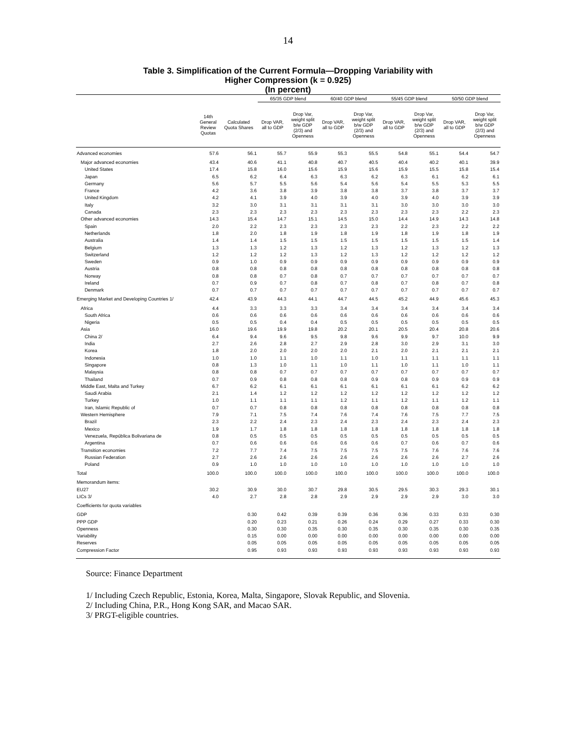14
Table 3. Simplification of the Current Formula—Dropping Variability with
Higher Compression (k = 0.925)
(In percent)
| | | | 65/35 GDP blend | | 60/40 GDP blend | | 55/45 GDP blend | | 50/50 GDP blend | |
| --- | --- | --- | --- | --- | --- | --- | --- | --- | --- | --- |
| | 14th General Review Quotas | Calculated Quota Shares | Drop VAR, all to GDP | Drop Var, weight split b/w GDP (2/3) and Openness | Drop VAR, all to GDP | Drop Var, weight split b/w GDP (2/3) and Openness | Drop VAR, all to GDP | Drop Var, weight split b/w GDP (2/3) and Openness | Drop VAR, all to GDP | Drop Var, weight split b/w GDP (2/3) and Openness |
| Advanced economies | 57.6 | 56.1 | 55.7 | 55.9 | 55.3 | 55.5 | 54.8 | 55.1 | 54.4 | 54.7 |
| Major advanced economies | 43.4 | 40.6 | 41.1 | 40.8 | 40.7 | 40.5 | 40.4 | 40.2 | 40.1 | 39.9 |
| United States | 17.4 | 15.8 | 16.0 | 15.6 | 15.9 | 15.6 | 15.9 | 15.5 | 15.8 | 15.4 |
| Japan | 6.5 | 6.2 | 6.4 | 6.3 | 6.3 | 6.2 | 6.3 | 6.1 | 6.2 | 6.1 |
| Germany | 5.6 | 5.7 | 5.5 | 5.6 | 5.4 | 5.6 | 5.4 | 5.5 | 5.3 | 5.5 |
| France | 4.2 | 3.6 | 3.8 | 3.9 | 3.8 | 3.8 | 3.7 | 3.8 | 3.7 | 3.7 |
| United Kingdom | 4.2 | 4.1 | 3.9 | 4.0 | 3.9 | 4.0 | 3.9 | 4.0 | 3.9 | 3.9 |
| Italy | 3.2 | 3.0 | 3.1 | 3.1 | 3.1 | 3.1 | 3.0 | 3.0 | 3.0 | 3.0 |
| Canada | 2.3 | 2.3 | 2.3 | 2.3 | 2.3 | 2.3 | 2.3 | 2.3 | 2.2 | 2.3 |
| Other advanced economies | 14.3 | 15.4 | 14.7 | 15.1 | 14.5 | 15.0 | 14.4 | 14.9 | 14.3 | 14.8 |
| Spain | 2.0 | 2.2 | 2.3 | 2.3 | 2.3 | 2.3 | 2.2 | 2.3 | 2.2 | 2.2 |
| Netherlands | 1.8 | 2.0 | 1.8 | 1.9 | 1.8 | 1.9 | 1.8 | 1.9 | 1.8 | 1.9 |
| Australia | 1.4 | 1.4 | 1.5 | 1.5 | 1.5 | 1.5 | 1.5 | 1.5 | 1.5 | 1.4 |
| Belgium | 1.3 | 1.3 | 1.2 | 1.3 | 1.2 | 1.3 | 1.2 | 1.3 | 1.2 | 1.3 |
| Switzerland | 1.2 | 1.2 | 1.2 | 1.3 | 1.2 | 1.3 | 1.2 | 1.2 | 1.2 | 1.2 |
| Sweden | 0.9 | 1.0 | 0.9 | 0.9 | 0.9 | 0.9 | 0.9 | 0.9 | 0.9 | 0.9 |
| Austria | 0.8 | 0.8 | 0.8 | 0.8 | 0.8 | 0.8 | 0.8 | 0.8 | 0.8 | 0.8 |
| Norway | 0.8 | 0.8 | 0.7 | 0.8 | 0.7 | 0.7 | 0.7 | 0.7 | 0.7 | 0.7 |
| Ireland | 0.7 | 0.9 | 0.7 | 0.8 | 0.7 | 0.8 | 0.7 | 0.8 | 0.7 | 0.8 |
| Denmark | 0.7 | 0.7 | 0.7 | 0.7 | 0.7 | 0.7 | 0.7 | 0.7 | 0.7 | 0.7 |
| Emerging Market and Developing Countries 1/ | 42.4 | 43.9 | 44.3 | 44.1 | 44.7 | 44.5 | 45.2 | 44.9 | 45.6 | 45.3 |
| Africa | 4.4 | 3.3 | 3.3 | 3.3 | 3.4 | 3.4 | 3.4 | 3.4 | 3.4 | 3.4 |
| South Africa | 0.6 | 0.6 | 0.6 | 0.6 | 0.6 | 0.6 | 0.6 | 0.6 | 0.6 | 0.6 |
| Nigeria | 0.5 | 0.5 | 0.4 | 0.4 | 0.5 | 0.5 | 0.5 | 0.5 | 0.5 | 0.5 |
| Asia | 16.0 | 19.6 | 19.9 | 19.8 | 20.2 | 20.1 | 20.5 | 20.4 | 20.8 | 20.6 |
| China 2/ | 6.4 | 9.4 | 9.6 | 9.5 | 9.8 | 9.6 | 9.9 | 9.7 | 10.0 | 9.9 |
| India | 2.7 | 2.6 | 2.8 | 2.7 | 2.9 | 2.8 | 3.0 | 2.9 | 3.1 | 3.0 |
| Korea | 1.8 | 2.0 | 2.0 | 2.0 | 2.0 | 2.1 | 2.0 | 2.1 | 2.1 | 2.1 |
| Indonesia | 1.0 | 1.0 | 1.1 | 1.0 | 1.1 | 1.0 | 1.1 | 1.1 | 1.1 | 1.1 |
| Singapore | 0.8 | 1.3 | 1.0 | 1.1 | 1.0 | 1.1 | 1.0 | 1.1 | 1.0 | 1.1 |
| Malaysia | 0.8 | 0.8 | 0.7 | 0.7 | 0.7 | 0.7 | 0.7 | 0.7 | 0.7 | 0.7 |
| Thailand | 0.7 | 0.9 | 0.8 | 0.8 | 0.8 | 0.9 | 0.8 | 0.9 | 0.9 | 0.9 |
| Middle East, Malta and Turkey | 6.7 | 6.2 | 6.1 | 6.1 | 6.1 | 6.1 | 6.1 | 6.1 | 6.2 | 6.2 |
| Saudi Arabia | 2.1 | 1.4 | 1.2 | 1.2 | 1.2 | 1.2 | 1.2 | 1.2 | 1.2 | 1.2 |
| Turkey | 1.0 | 1.1 | 1.1 | 1.1 | 1.2 | 1.1 | 1.2 | 1.1 | 1.2 | 1.1 |
| Iran, Islamic Republic of | 0.7 | 0.7 | 0.8 | 0.8 | 0.8 | 0.8 | 0.8 | 0.8 | 0.8 | 0.8 |
| Western Hemisphere | 7.9 | 7.1 | 7.5 | 7.4 | 7.6 | 7.4 | 7.6 | 7.5 | 7.7 | 7.5 |
| Brazil | 2.3 | 2.2 | 2.4 | 2.3 | 2.4 | 2.3 | 2.4 | 2.3 | 2.4 | 2.3 |
| Mexico | 1.9 | 1.7 | 1.8 | 1.8 | 1.8 | 1.8 | 1.8 | 1.8 | 1.8 | 1.8 |
| Venezuela, República Bolivariana de | 0.8 | 0.5 | 0.5 | 0.5 | 0.5 | 0.5 | 0.5 | 0.5 | 0.5 | 0.5 |
| Argentina | 0.7 | 0.6 | 0.6 | 0.6 | 0.6 | 0.6 | 0.7 | 0.6 | 0.7 | 0.6 |
| Transition economies | 7.2 | 7.7 | 7.4 | 7.5 | 7.5 | 7.5 | 7.5 | 7.6 | 7.6 | 7.6 |
| Russian Federation | 2.7 | 2.6 | 2.6 | 2.6 | 2.6 | 2.6 | 2.6 | 2.6 | 2.7 | 2.6 |
| Poland | 0.9 | 1.0 | 1.0 | 1.0 | 1.0 | 1.0 | 1.0 | 1.0 | 1.0 | 1.0 |
| Total | 100.0 | 100.0 | 100.0 | 100.0 | 100.0 | 100.0 | 100.0 | 100.0 | 100.0 | 100.0 |
| Memorandum items: | | | | | | | | | | |
| EU27 | 30.2 | 30.9 | 30.0 | 30.7 | 29.8 | 30.5 | 29.5 | 30.3 | 29.3 | 30.1 |
| LICs 3/ | 4.0 | 2.7 | 2.8 | 2.8 | 2.9 | 2.9 | 2.9 | 2.9 | 3.0 | 3.0 |
| Coefficients for quota variables | | | | | | | | | | |
| GDP | | 0.30 | 0.42 | 0.39 | 0.39 | 0.36 | 0.36 | 0.33 | 0.33 | 0.30 |
| PPP GDP | | 0.20 | 0.23 | 0.21 | 0.26 | 0.24 | 0.29 | 0.27 | 0.33 | 0.30 |
| Openness | | 0.30 | 0.30 | 0.35 | 0.30 | 0.35 | 0.30 | 0.35 | 0.30 | 0.35 |
| Variability | | 0.15 | 0.00 | 0.00 | 0.00 | 0.00 | 0.00 | 0.00 | 0.00 | 0.00 |
| Reserves | | 0.05 | 0.05 | 0.05 | 0.05 | 0.05 | 0.05 | 0.05 | 0.05 | 0.05 |
| Compression Factor | | 0.95 | 0.93 | 0.93 | 0.93 | 0.93 | 0.93 | 0.93 | 0.93 | 0.93 |
Source: Finance Department
1/ Including Czech Republic, Estonia, Korea, Malta, Singapore, Slovak Republic, and Slovenia.
2/ Including China, P.R., Hong Kong SAR, and Macao SAR.
3/ PRGT-eligible countries.